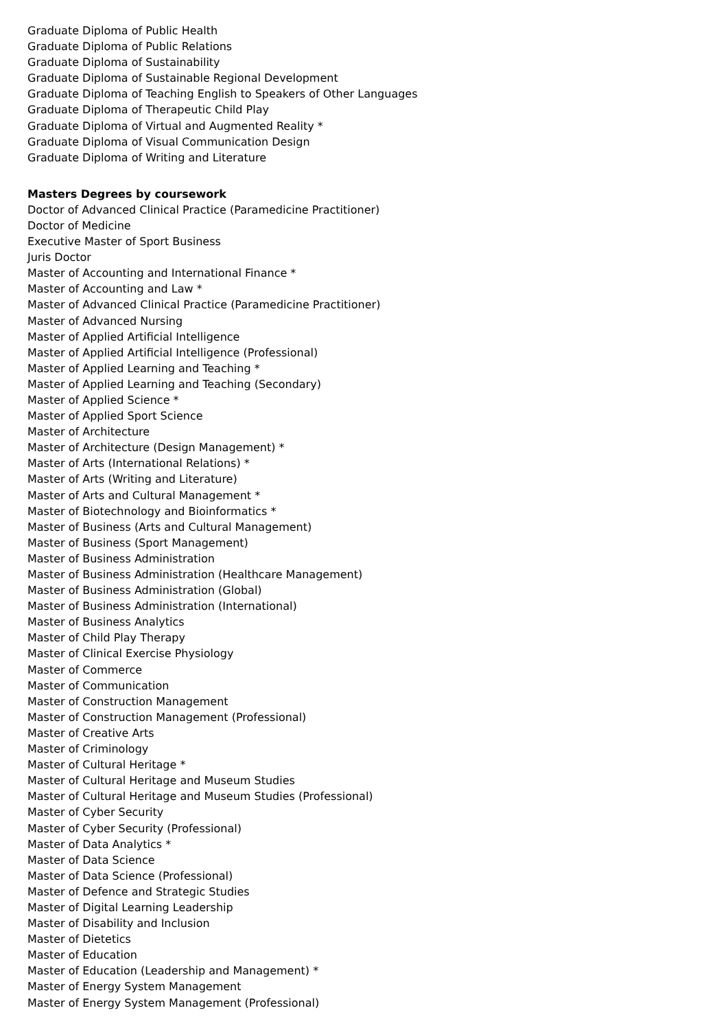Graduate Diploma of Public Health
Graduate Diploma of Public Relations
Graduate Diploma of Sustainability
Graduate Diploma of Sustainable Regional Development
Graduate Diploma of Teaching English to Speakers of Other Languages
Graduate Diploma of Therapeutic Child Play
Graduate Diploma of Virtual and Augmented Reality *
Graduate Diploma of Visual Communication Design
Graduate Diploma of Writing and Literature
Masters Degrees by coursework
Doctor of Advanced Clinical Practice (Paramedicine Practitioner)
Doctor of Medicine
Executive Master of Sport Business
Juris Doctor
Master of Accounting and International Finance *
Master of Accounting and Law *
Master of Advanced Clinical Practice (Paramedicine Practitioner)
Master of Advanced Nursing
Master of Applied Artificial Intelligence
Master of Applied Artificial Intelligence (Professional)
Master of Applied Learning and Teaching *
Master of Applied Learning and Teaching (Secondary)
Master of Applied Science *
Master of Applied Sport Science
Master of Architecture
Master of Architecture (Design Management) *
Master of Arts (International Relations) *
Master of Arts (Writing and Literature)
Master of Arts and Cultural Management *
Master of Biotechnology and Bioinformatics *
Master of Business (Arts and Cultural Management)
Master of Business (Sport Management)
Master of Business Administration
Master of Business Administration (Healthcare Management)
Master of Business Administration (Global)
Master of Business Administration (International)
Master of Business Analytics
Master of Child Play Therapy
Master of Clinical Exercise Physiology
Master of Commerce
Master of Communication
Master of Construction Management
Master of Construction Management (Professional)
Master of Creative Arts
Master of Criminology
Master of Cultural Heritage *
Master of Cultural Heritage and Museum Studies
Master of Cultural Heritage and Museum Studies (Professional)
Master of Cyber Security
Master of Cyber Security (Professional)
Master of Data Analytics *
Master of Data Science
Master of Data Science (Professional)
Master of Defence and Strategic Studies
Master of Digital Learning Leadership
Master of Disability and Inclusion
Master of Dietetics
Master of Education
Master of Education (Leadership and Management) *
Master of Energy System Management
Master of Energy System Management (Professional)